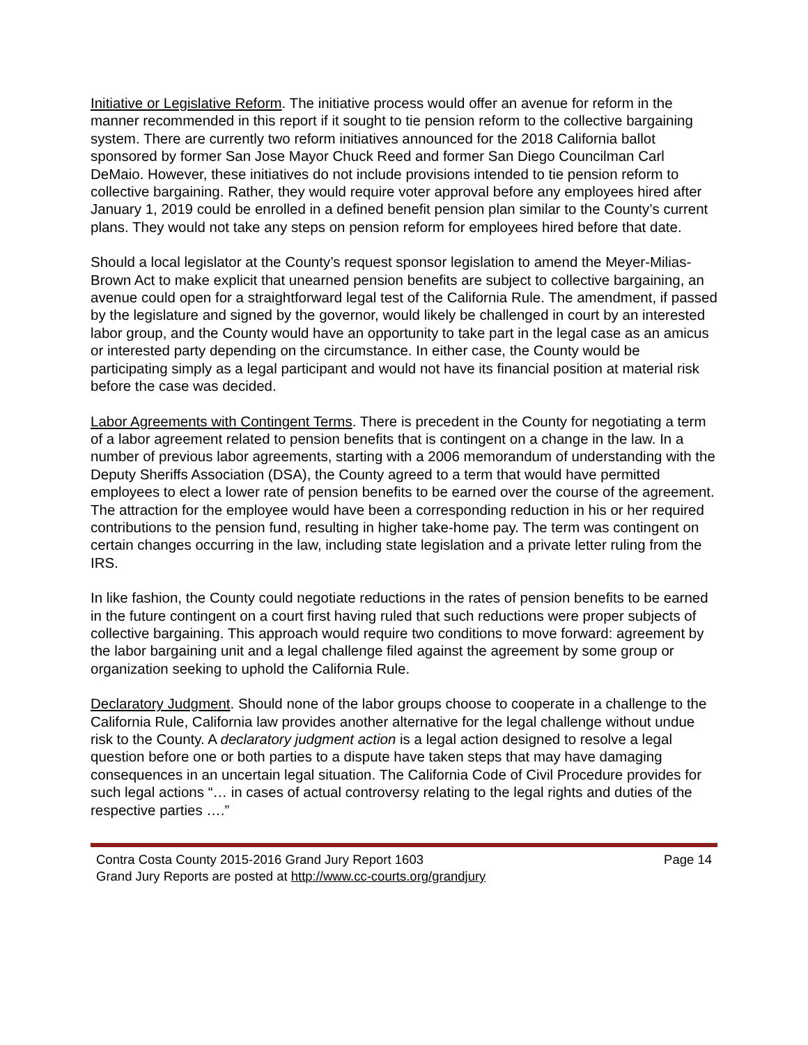Initiative or Legislative Reform. The initiative process would offer an avenue for reform in the manner recommended in this report if it sought to tie pension reform to the collective bargaining system. There are currently two reform initiatives announced for the 2018 California ballot sponsored by former San Jose Mayor Chuck Reed and former San Diego Councilman Carl DeMaio. However, these initiatives do not include provisions intended to tie pension reform to collective bargaining. Rather, they would require voter approval before any employees hired after January 1, 2019 could be enrolled in a defined benefit pension plan similar to the County’s current plans. They would not take any steps on pension reform for employees hired before that date.
Should a local legislator at the County’s request sponsor legislation to amend the Meyer-Milias-Brown Act to make explicit that unearned pension benefits are subject to collective bargaining, an avenue could open for a straightforward legal test of the California Rule. The amendment, if passed by the legislature and signed by the governor, would likely be challenged in court by an interested labor group, and the County would have an opportunity to take part in the legal case as an amicus or interested party depending on the circumstance. In either case, the County would be participating simply as a legal participant and would not have its financial position at material risk before the case was decided.
Labor Agreements with Contingent Terms. There is precedent in the County for negotiating a term of a labor agreement related to pension benefits that is contingent on a change in the law. In a number of previous labor agreements, starting with a 2006 memorandum of understanding with the Deputy Sheriffs Association (DSA), the County agreed to a term that would have permitted employees to elect a lower rate of pension benefits to be earned over the course of the agreement. The attraction for the employee would have been a corresponding reduction in his or her required contributions to the pension fund, resulting in higher take-home pay. The term was contingent on certain changes occurring in the law, including state legislation and a private letter ruling from the IRS.
In like fashion, the County could negotiate reductions in the rates of pension benefits to be earned in the future contingent on a court first having ruled that such reductions were proper subjects of collective bargaining. This approach would require two conditions to move forward: agreement by the labor bargaining unit and a legal challenge filed against the agreement by some group or organization seeking to uphold the California Rule.
Declaratory Judgment. Should none of the labor groups choose to cooperate in a challenge to the California Rule, California law provides another alternative for the legal challenge without undue risk to the County. A declaratory judgment action is a legal action designed to resolve a legal question before one or both parties to a dispute have taken steps that may have damaging consequences in an uncertain legal situation. The California Code of Civil Procedure provides for such legal actions “… in cases of actual controversy relating to the legal rights and duties of the respective parties ….”
Contra Costa County 2015-2016 Grand Jury Report 1603 Page 14
Grand Jury Reports are posted at http://www.cc-courts.org/grandjury